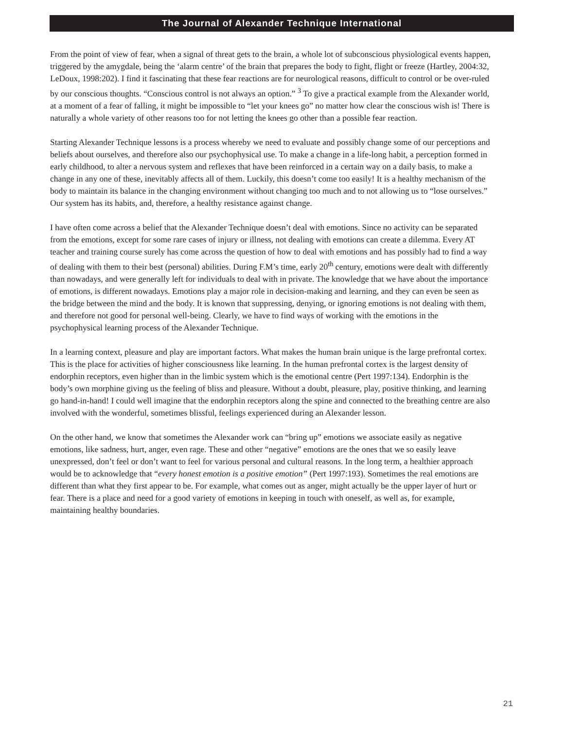The Journal of Alexander Technique International
From the point of view of fear, when a signal of threat gets to the brain, a whole lot of subconscious physiological events happen, triggered by the amygdale, being the ‘alarm centre’ of the brain that prepares the body to fight, flight or freeze (Hartley, 2004:32, LeDoux, 1998:202). I find it fascinating that these fear reactions are for neurological reasons, difficult to control or be over-ruled by our conscious thoughts. “Conscious control is not always an option.” <sup>3</sup> To give a practical example from the Alexander world, at a moment of a fear of falling, it might be impossible to “let your knees go” no matter how clear the conscious wish is! There is naturally a whole variety of other reasons too for not letting the knees go other than a possible fear reaction.
Starting Alexander Technique lessons is a process whereby we need to evaluate and possibly change some of our perceptions and beliefs about ourselves, and therefore also our psychophysical use. To make a change in a life-long habit, a perception formed in early childhood, to alter a nervous system and reflexes that have been reinforced in a certain way on a daily basis, to make a change in any one of these, inevitably affects all of them. Luckily, this doesn’t come too easily! It is a healthy mechanism of the body to maintain its balance in the changing environment without changing too much and to not allowing us to “lose ourselves.” Our system has its habits, and, therefore, a healthy resistance against change.
I have often come across a belief that the Alexander Technique doesn’t deal with emotions. Since no activity can be separated from the emotions, except for some rare cases of injury or illness, not dealing with emotions can create a dilemma. Every AT teacher and training course surely has come across the question of how to deal with emotions and has possibly had to find a way of dealing with them to their best (personal) abilities. During F.M’s time, early 20<sup>th</sup> century, emotions were dealt with differently than nowadays, and were generally left for individuals to deal with in private. The knowledge that we have about the importance of emotions, is different nowadays. Emotions play a major role in decision-making and learning, and they can even be seen as the bridge between the mind and the body. It is known that suppressing, denying, or ignoring emotions is not dealing with them, and therefore not good for personal well-being. Clearly, we have to find ways of working with the emotions in the psychophysical learning process of the Alexander Technique.
In a learning context, pleasure and play are important factors. What makes the human brain unique is the large prefrontal cortex. This is the place for activities of higher consciousness like learning. In the human prefrontal cortex is the largest density of endorphin receptors, even higher than in the limbic system which is the emotional centre (Pert 1997:134). Endorphin is the body’s own morphine giving us the feeling of bliss and pleasure. Without a doubt, pleasure, play, positive thinking, and learning go hand-in-hand! I could well imagine that the endorphin receptors along the spine and connected to the breathing centre are also involved with the wonderful, sometimes blissful, feelings experienced during an Alexander lesson.
On the other hand, we know that sometimes the Alexander work can “bring up” emotions we associate easily as negative emotions, like sadness, hurt, anger, even rage. These and other “negative” emotions are the ones that we so easily leave unexpressed, don’t feel or don’t want to feel for various personal and cultural reasons. In the long term, a healthier approach would be to acknowledge that “every honest emotion is a positive emotion” (Pert 1997:193). Sometimes the real emotions are different than what they first appear to be. For example, what comes out as anger, might actually be the upper layer of hurt or fear. There is a place and need for a good variety of emotions in keeping in touch with oneself, as well as, for example, maintaining healthy boundaries.
21